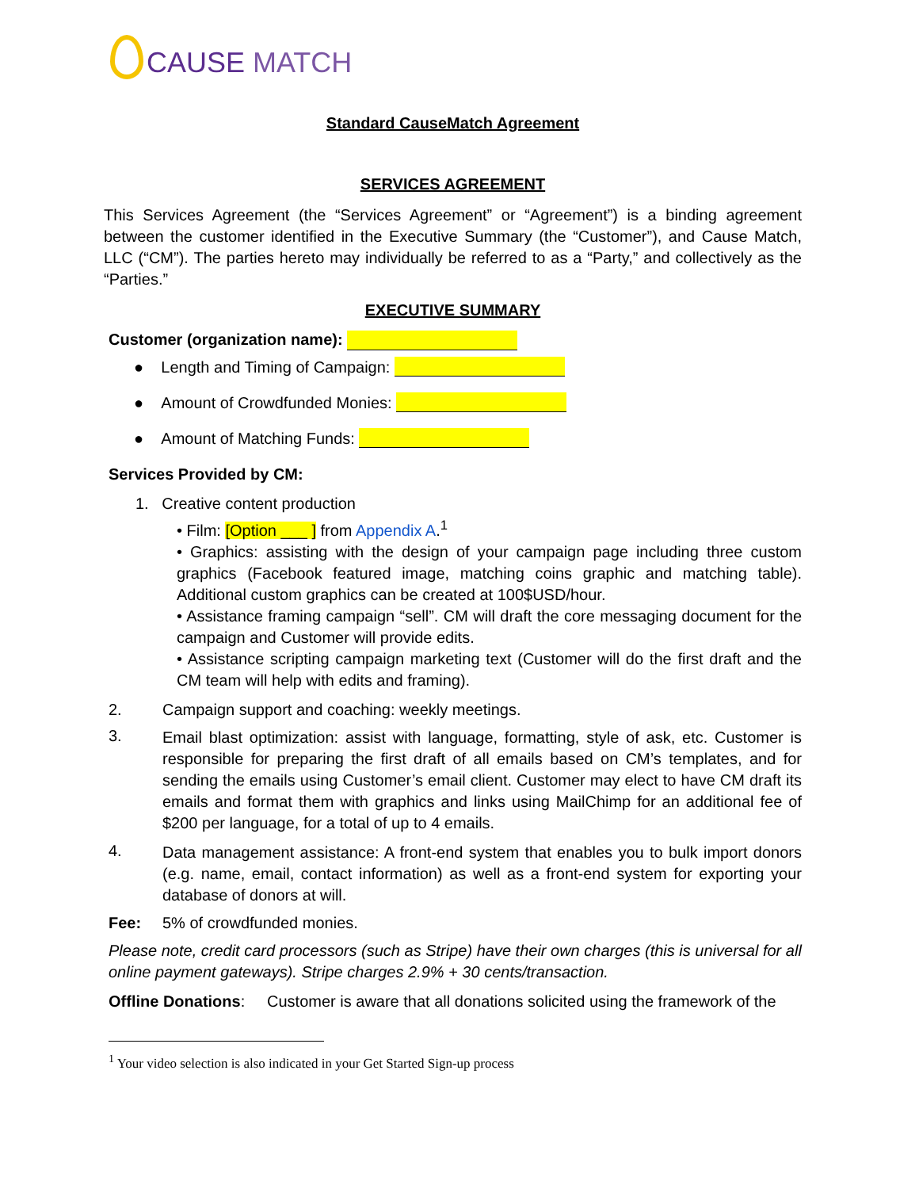CAUSE MATCH
Standard CauseMatch Agreement
SERVICES AGREEMENT
This Services Agreement (the “Services Agreement” or “Agreement”) is a binding agreement between the customer identified in the Executive Summary (the “Customer”), and Cause Match, LLC (“CM”). The parties hereto may individually be referred to as a “Party,” and collectively as the “Parties.”
EXECUTIVE SUMMARY
Customer (organization name):
● Length and Timing of Campaign:
● Amount of Crowdfunded Monies:
● Amount of Matching Funds:
Services Provided by CM:
1. Creative content production
• Film: [Option ___ ] from Appendix A.<sup>1</sup>
• Graphics: assisting with the design of your campaign page including three custom graphics (Facebook featured image, matching coins graphic and matching table). Additional custom graphics can be created at 100$USD/hour.
• Assistance framing campaign “sell”. CM will draft the core messaging document for the campaign and Customer will provide edits.
• Assistance scripting campaign marketing text (Customer will do the first draft and the CM team will help with edits and framing).
2. Campaign support and coaching: weekly meetings.
3.
Email blast optimization: assist with language, formatting, style of ask, etc. Customer is responsible for preparing the first draft of all emails based on CM’s templates, and for sending the emails using Customer’s email client. Customer may elect to have CM draft its emails and format them with graphics and links using MailChimp for an additional fee of $200 per language, for a total of up to 4 emails.
4.
Data management assistance: A front-end system that enables you to bulk import donors (e.g. name, email, contact information) as well as a front-end system for exporting your database of donors at will.
Fee: 5% of crowdfunded monies.
Please note, credit card processors (such as Stripe) have their own charges (this is universal for all online payment gateways). Stripe charges 2.9% + 30 cents/transaction.
Offline Donations: Customer is aware that all donations solicited using the framework of the
<sup>1</sup> Your video selection is also indicated in your Get Started Sign-up process